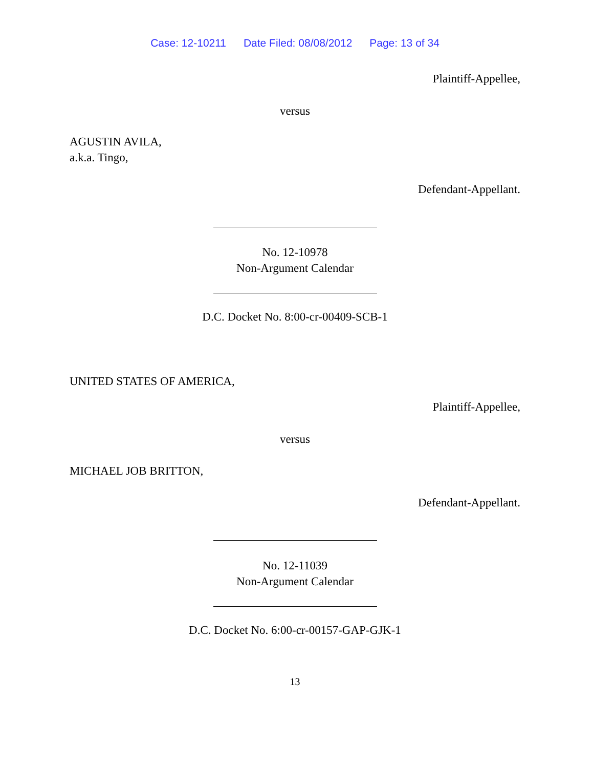Case: 12-10211 Date Filed: 08/08/2012 Page: 13 of 34
Plaintiff-Appellee,
versus
AGUSTIN AVILA,
a.k.a. Tingo,
Defendant-Appellant.
No. 12-10978
Non-Argument Calendar
D.C. Docket No. 8:00-cr-00409-SCB-1
UNITED STATES OF AMERICA,
Plaintiff-Appellee,
versus
MICHAEL JOB BRITTON,
Defendant-Appellant.
No. 12-11039
Non-Argument Calendar
D.C. Docket No. 6:00-cr-00157-GAP-GJK-1
13